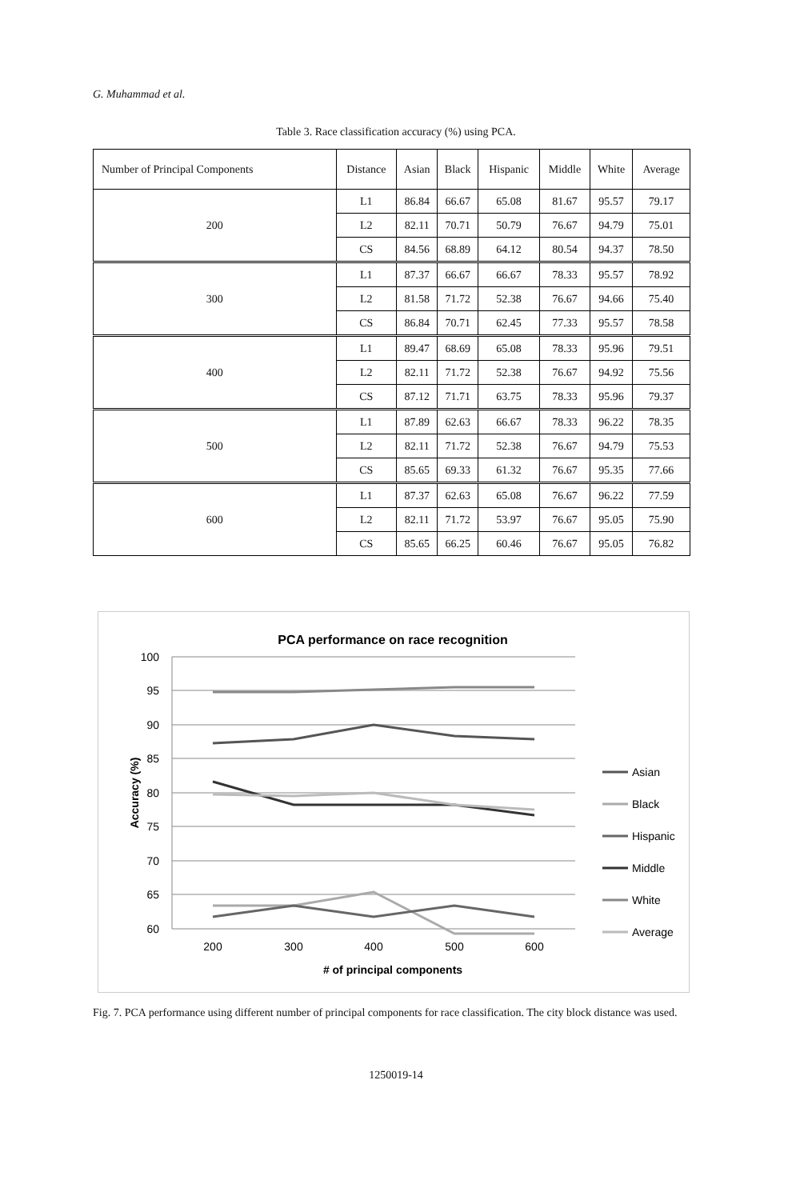G. Muhammad et al.
Table 3. Race classification accuracy (%) using PCA.
| Number of Principal Components | Distance | Asian | Black | Hispanic | Middle | White | Average |
| --- | --- | --- | --- | --- | --- | --- | --- |
| 200 | L1 | 86.84 | 66.67 | 65.08 | 81.67 | 95.57 | 79.17 |
| | L2 | 82.11 | 70.71 | 50.79 | 76.67 | 94.79 | 75.01 |
| | CS | 84.56 | 68.89 | 64.12 | 80.54 | 94.37 | 78.50 |
| 300 | L1 | 87.37 | 66.67 | 66.67 | 78.33 | 95.57 | 78.92 |
| | L2 | 81.58 | 71.72 | 52.38 | 76.67 | 94.66 | 75.40 |
| | CS | 86.84 | 70.71 | 62.45 | 77.33 | 95.57 | 78.58 |
| 400 | L1 | 89.47 | 68.69 | 65.08 | 78.33 | 95.96 | 79.51 |
| | L2 | 82.11 | 71.72 | 52.38 | 76.67 | 94.92 | 75.56 |
| | CS | 87.12 | 71.71 | 63.75 | 78.33 | 95.96 | 79.37 |
| 500 | L1 | 87.89 | 62.63 | 66.67 | 78.33 | 96.22 | 78.35 |
| | L2 | 82.11 | 71.72 | 52.38 | 76.67 | 94.79 | 75.53 |
| | CS | 85.65 | 69.33 | 61.32 | 76.67 | 95.35 | 77.66 |
| 600 | L1 | 87.37 | 62.63 | 65.08 | 76.67 | 96.22 | 77.59 |
| | L2 | 82.11 | 71.72 | 53.97 | 76.67 | 95.05 | 75.90 |
| | CS | 85.65 | 66.25 | 60.46 | 76.67 | 95.05 | 76.82 |
PCA performance on race recognition
100
95
90
85
80
75
70
65
60
200
300
400
500
600
#​ of principal components
Accuracy (%)
Asian
Black
Hispanic
Middle
White
Average
Fig. 7. PCA performance using different number of principal components for race classification. The city block distance was used.
1250019-14